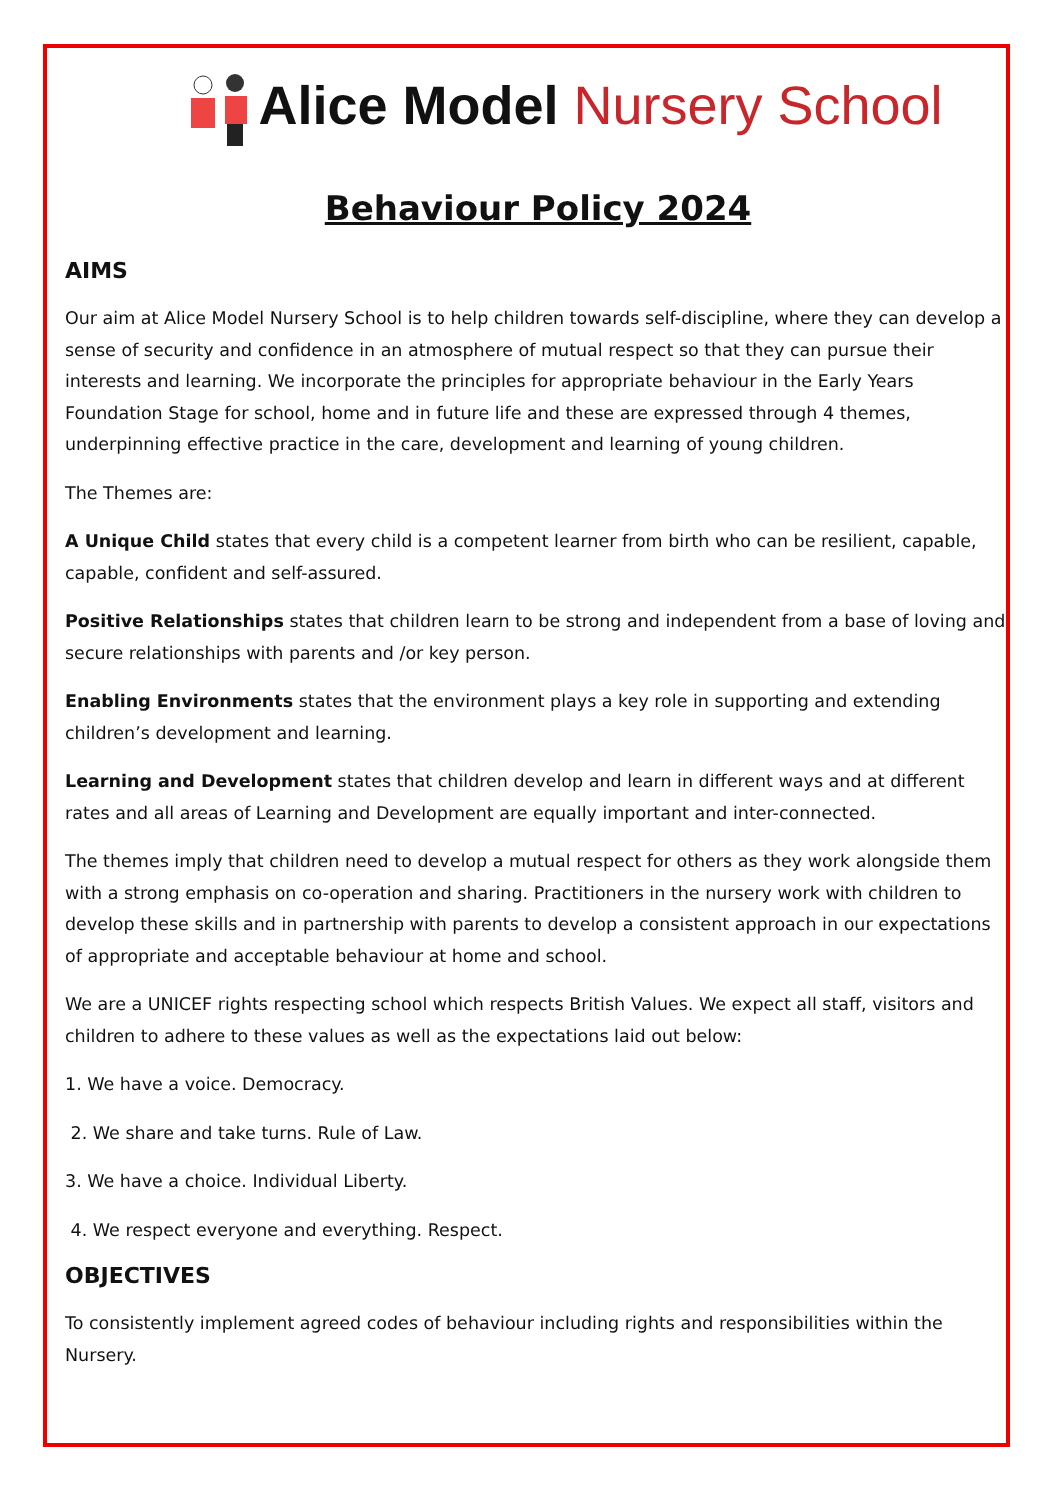Alice Model Nursery School
Behaviour Policy 2024
AIMS
Our aim at Alice Model Nursery School is to help children towards self-discipline, where they can develop a sense of security and confidence in an atmosphere of mutual respect so that they can pursue their interests and learning. We incorporate the principles for appropriate behaviour in the Early Years Foundation Stage for school, home and in future life and these are expressed through 4 themes, underpinning effective practice in the care, development and learning of young children.
The Themes are:
A Unique Child states that every child is a competent learner from birth who can be resilient, capable, capable, confident and self-assured.
Positive Relationships states that children learn to be strong and independent from a base of loving and secure relationships with parents and /or key person.
Enabling Environments states that the environment plays a key role in supporting and extending children’s development and learning.
Learning and Development states that children develop and learn in different ways and at different rates and all areas of Learning and Development are equally important and inter-connected.
The themes imply that children need to develop a mutual respect for others as they work alongside them with a strong emphasis on co-operation and sharing. Practitioners in the nursery work with children to develop these skills and in partnership with parents to develop a consistent approach in our expectations of appropriate and acceptable behaviour at home and school.
We are a UNICEF rights respecting school which respects British Values. We expect all staff, visitors and children to adhere to these values as well as the expectations laid out below:
1. We have a voice. Democracy.
2. We share and take turns. Rule of Law.
3. We have a choice. Individual Liberty.
4. We respect everyone and everything. Respect.
OBJECTIVES
To consistently implement agreed codes of behaviour including rights and responsibilities within the Nursery.